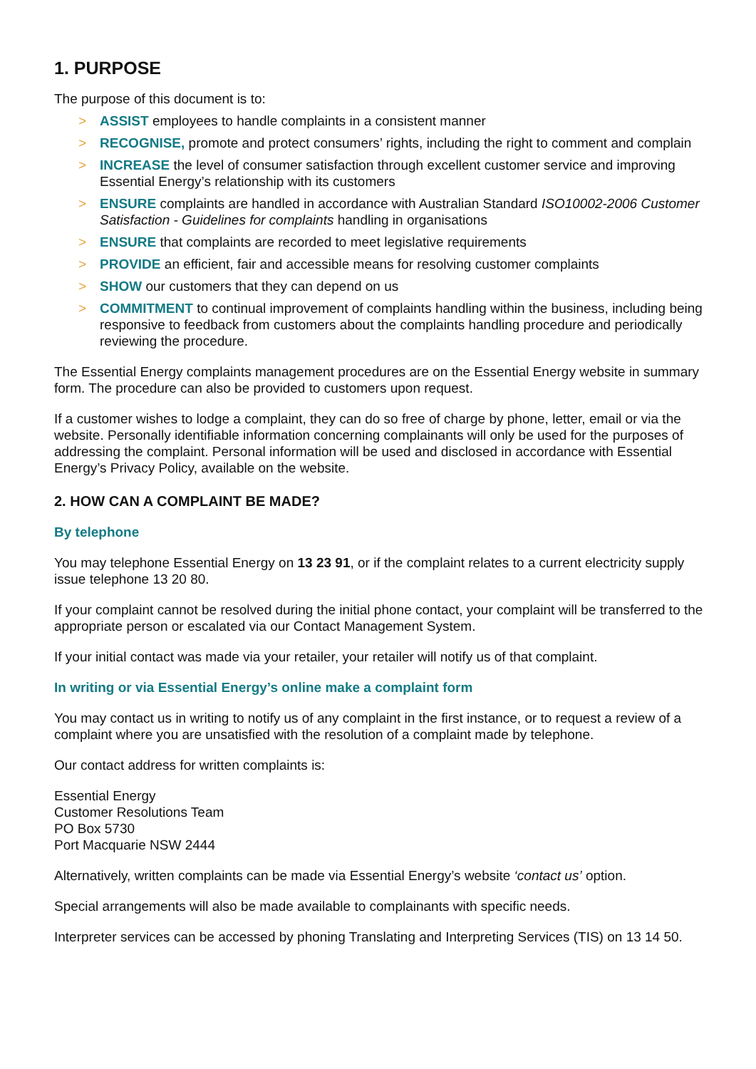1. PURPOSE
The purpose of this document is to:
> ASSIST employees to handle complaints in a consistent manner
> RECOGNISE, promote and protect consumers’ rights, including the right to comment and complain
> INCREASE the level of consumer satisfaction through excellent customer service and improving Essential Energy’s relationship with its customers
> ENSURE complaints are handled in accordance with Australian Standard ISO10002-2006 Customer Satisfaction - Guidelines for complaints handling in organisations
> ENSURE that complaints are recorded to meet legislative requirements
> PROVIDE an efficient, fair and accessible means for resolving customer complaints
> SHOW our customers that they can depend on us
> COMMITMENT to continual improvement of complaints handling within the business, including being responsive to feedback from customers about the complaints handling procedure and periodically reviewing the procedure.
The Essential Energy complaints management procedures are on the Essential Energy website in summary form. The procedure can also be provided to customers upon request.
If a customer wishes to lodge a complaint, they can do so free of charge by phone, letter, email or via the website. Personally identifiable information concerning complainants will only be used for the purposes of addressing the complaint. Personal information will be used and disclosed in accordance with Essential Energy’s Privacy Policy, available on the website.
2. HOW CAN A COMPLAINT BE MADE?
By telephone
You may telephone Essential Energy on 13 23 91, or if the complaint relates to a current electricity supply issue telephone 13 20 80.
If your complaint cannot be resolved during the initial phone contact, your complaint will be transferred to the appropriate person or escalated via our Contact Management System.
If your initial contact was made via your retailer, your retailer will notify us of that complaint.
In writing or via Essential Energy’s online make a complaint form
You may contact us in writing to notify us of any complaint in the first instance, or to request a review of a complaint where you are unsatisfied with the resolution of a complaint made by telephone.
Our contact address for written complaints is:
Essential Energy
Customer Resolutions Team
PO Box 5730
Port Macquarie NSW 2444
Alternatively, written complaints can be made via Essential Energy’s website ‘contact us’ option.
Special arrangements will also be made available to complainants with specific needs.
Interpreter services can be accessed by phoning Translating and Interpreting Services (TIS) on 13 14 50.